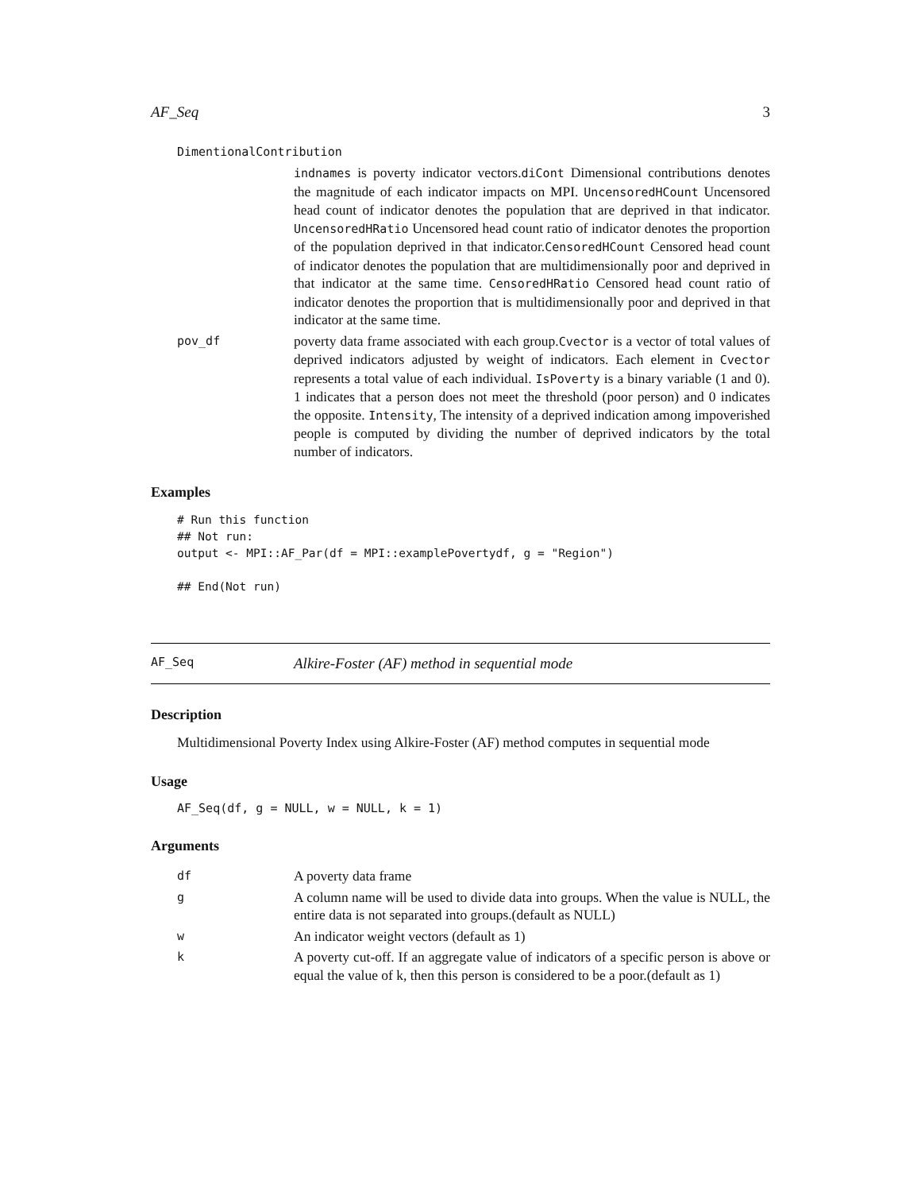AF_Seq 3
DimentionalContribution
| | indnames is poverty indicator vectors. diCont Dimensional contributions denotes the magnitude of each indicator impacts on MPI. UncensoredHCount Uncensored head count of indicator denotes the population that are deprived in that indicator. UncensoredHRatio Uncensored head count ratio of indicator denotes the proportion of the population deprived in that indicator. CensoredHCount Censored head count of indicator denotes the population that are multidimensionally poor and deprived in that indicator at the same time. CensoredHRatio Censored head count ratio of indicator denotes the proportion that is multidimensionally poor and deprived in that indicator at the same time. |
| pov_df | poverty data frame associated with each group. Cvector is a vector of total values of deprived indicators adjusted by weight of indicators. Each element in Cvector represents a total value of each individual. IsPoverty is a binary variable (1 and 0). 1 indicates that a person does not meet the threshold (poor person) and 0 indicates the opposite. Intensity , The intensity of a deprived indication among impoverished people is computed by dividing the number of deprived indicators by the total number of indicators. |
Examples
# Run this function
## Not run:
output <- MPI::AF_Par(df = MPI::examplePovertydf, g = "Region")

## End(Not run)
AF_Seq Alkire-Foster (AF) method in sequential mode
Description
Multidimensional Poverty Index using Alkire-Foster (AF) method computes in sequential mode
Usage
AF_Seq(df, g = NULL, w = NULL, k = 1)
Arguments
| df | A poverty data frame |
| g | A column name will be used to divide data into groups. When the value is NULL, the entire data is not separated into groups.(default as NULL) |
| w | An indicator weight vectors (default as 1) |
| k | A poverty cut-off. If an aggregate value of indicators of a specific person is above or equal the value of k, then this person is considered to be a poor.(default as 1) |